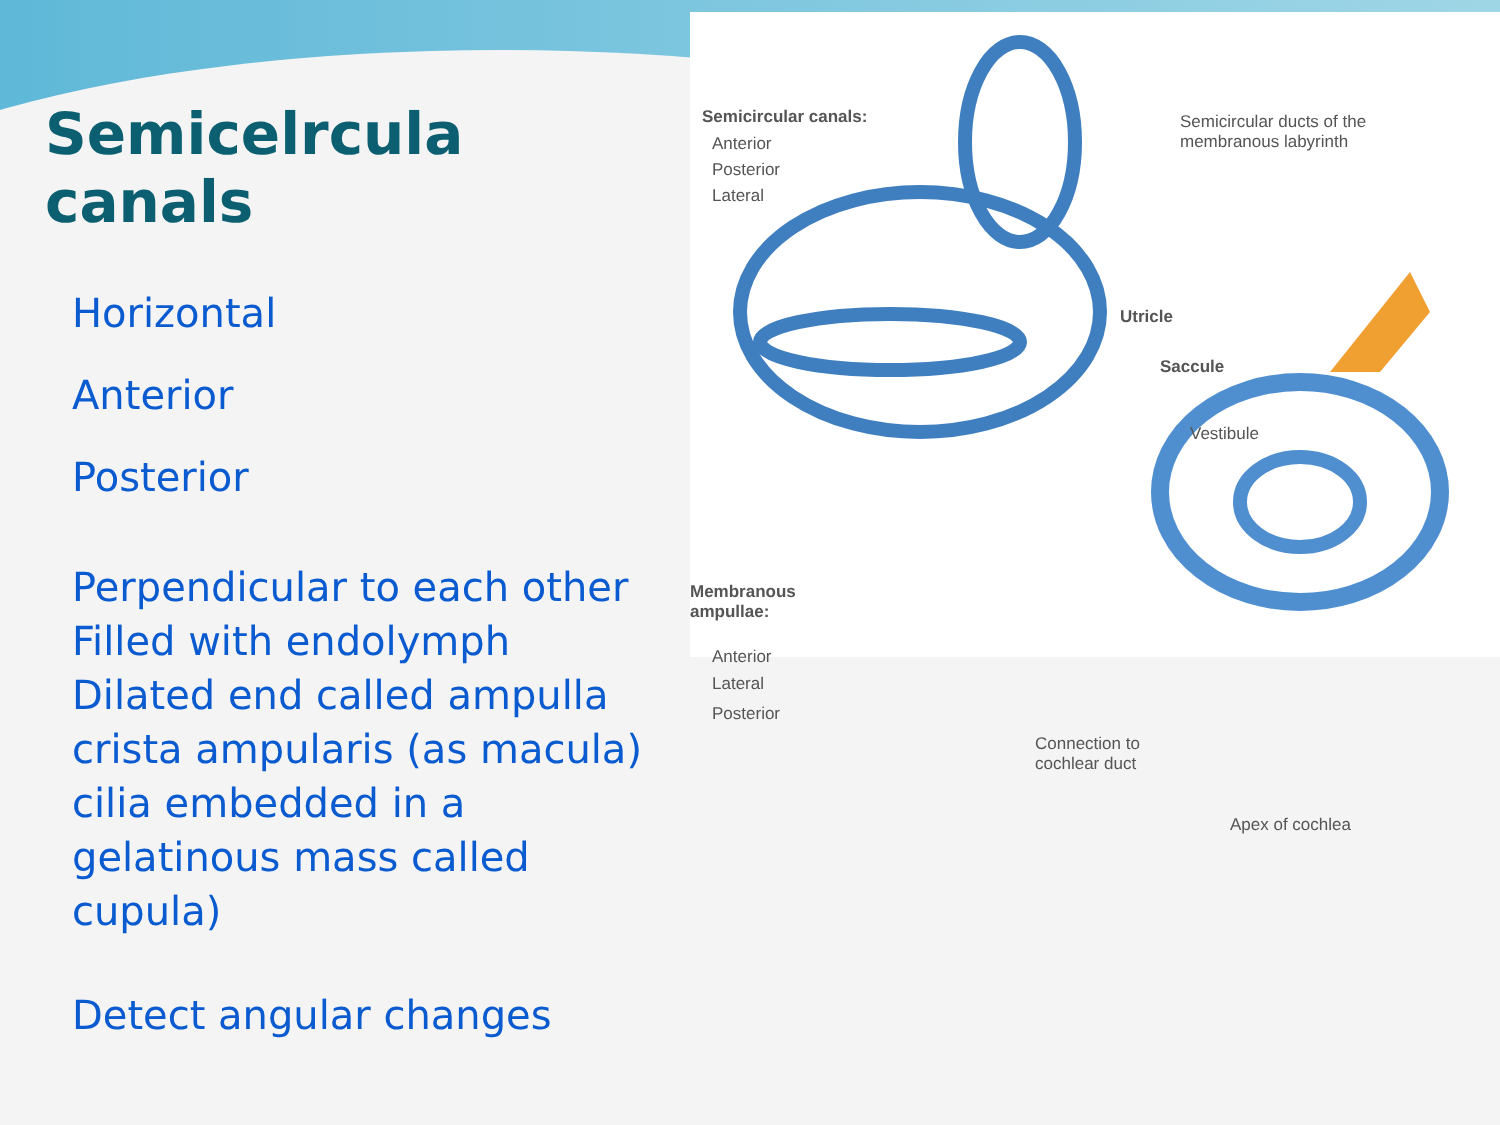Semicelrcula canals
Horizontal
Anterior
Posterior
Perpendicular to each other
Filled with endolymph
Dilated end called ampulla
crista ampularis (as macula)
cilia embedded in a
gelatinous mass called
cupula)
Detect angular changes
Semicircular canals:
Anterior
Posterior
Lateral
Semicircular ducts of the
membranous labyrinth
Utricle
Saccule
Vestibule
Membranous
ampullae:
Anterior
Lateral
Posterior
Connection to
cochlear duct
Apex of cochlea